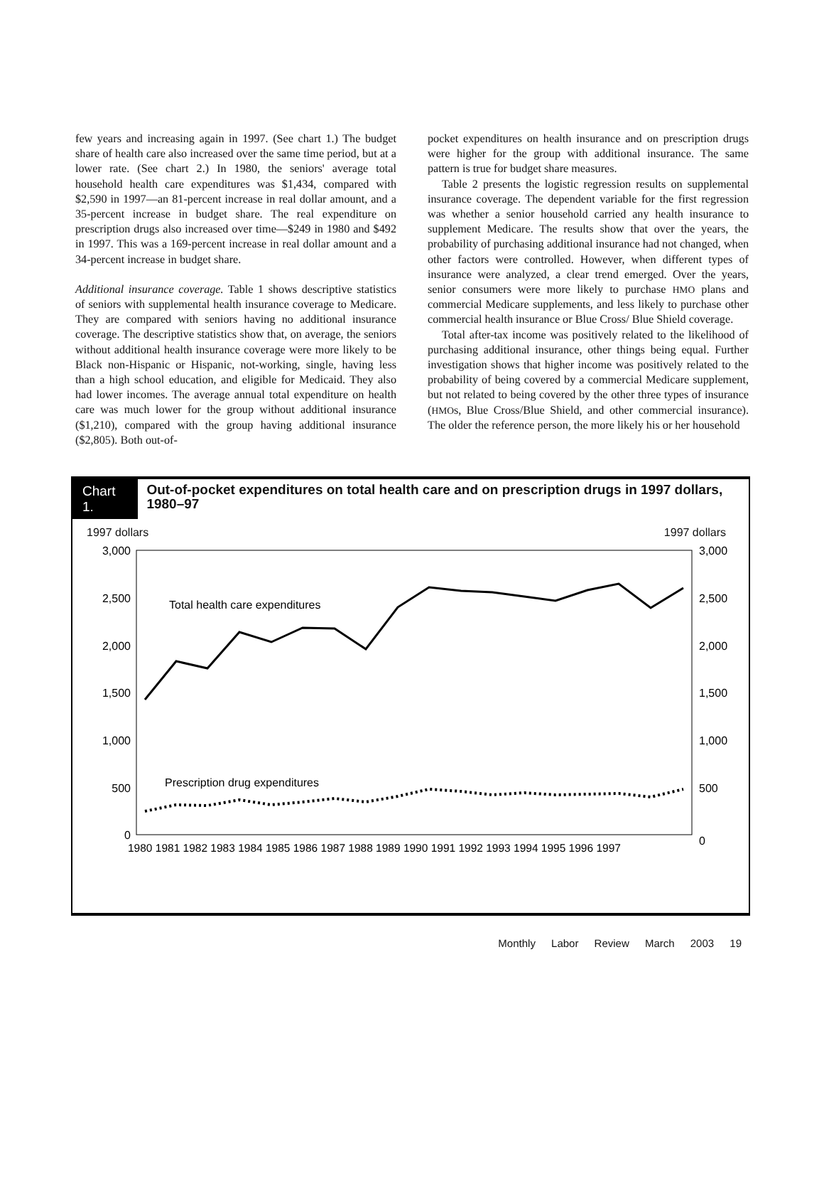few years and increasing again in 1997. (See chart 1.) The budget share of health care also increased over the same time period, but at a lower rate. (See chart 2.) In 1980, the seniors' average total household health care expenditures was $1,434, compared with $2,590 in 1997—an 81-percent increase in real dollar amount, and a 35-percent increase in budget share. The real expenditure on prescription drugs also increased over time—$249 in 1980 and $492 in 1997. This was a 169-percent increase in real dollar amount and a 34-percent increase in budget share.
Additional insurance coverage. Table 1 shows descriptive statistics of seniors with supplemental health insurance coverage to Medicare. They are compared with seniors having no additional insurance coverage. The descriptive statistics show that, on average, the seniors without additional health insurance coverage were more likely to be Black non-Hispanic or Hispanic, not-working, single, having less than a high school education, and eligible for Medicaid. They also had lower incomes. The average annual total expenditure on health care was much lower for the group without additional insurance ($1,210), compared with the group having additional insurance ($2,805). Both out-of-
pocket expenditures on health insurance and on prescription drugs were higher for the group with additional insurance. The same pattern is true for budget share measures.
Table 2 presents the logistic regression results on supplemental insurance coverage. The dependent variable for the first regression was whether a senior household carried any health insurance to supplement Medicare. The results show that over the years, the probability of purchasing additional insurance had not changed, when other factors were controlled. However, when different types of insurance were analyzed, a clear trend emerged. Over the years, senior consumers were more likely to purchase HMO plans and commercial Medicare supplements, and less likely to purchase other commercial health insurance or Blue Cross/ Blue Shield coverage.
Total after-tax income was positively related to the likelihood of purchasing additional insurance, other things being equal. Further investigation shows that higher income was positively related to the probability of being covered by a commercial Medicare supplement, but not related to being covered by the other three types of insurance (HMOs, Blue Cross/Blue Shield, and other commercial insurance). The older the reference person, the more likely his or her household
Chart 1.
Out-of-pocket expenditures on total health care and on prescription drugs in 1997 dollars, 1980–97
1997 dollars 1997 dollars
3,000
2,500
2,000
1,500
1,000
500
0
3,000
2,500
2,000
1,500
1,000
500
0
Total health care expenditures
Prescription drug expenditures
1980 1981 1982 1983 1984 1985 1986 1987 1988 1989 1990 1991 1992 1993 1994 1995 1996 1997
Monthly Labor Review March 2003 19